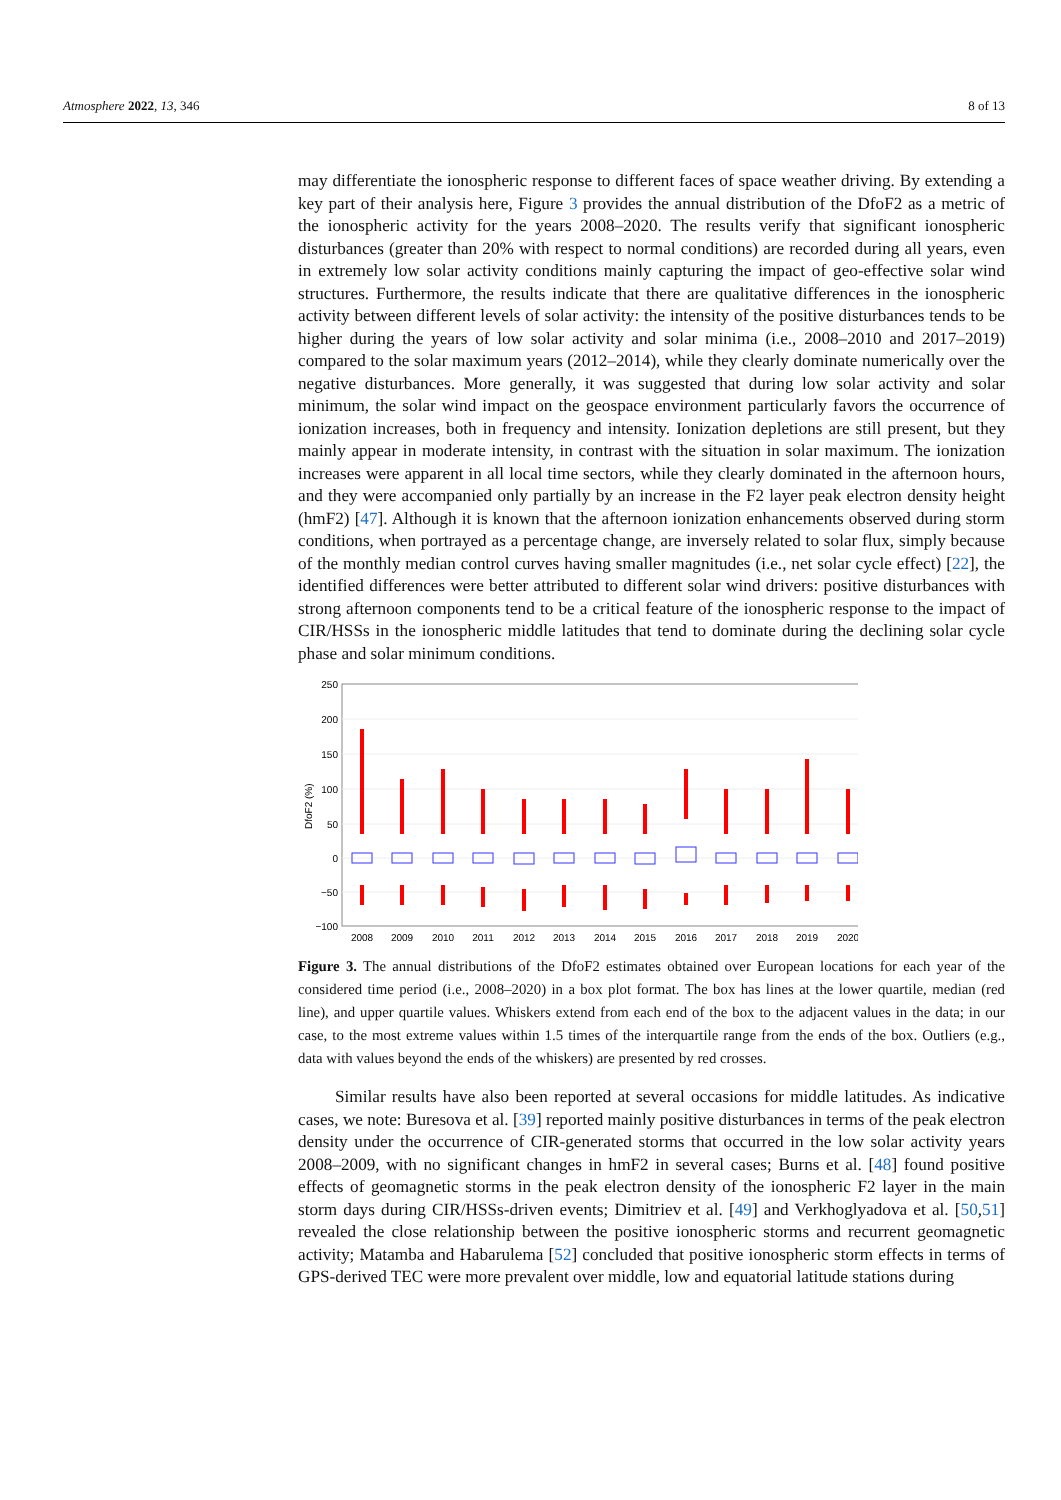Atmosphere 2022, 13, 346 8 of 13
may differentiate the ionospheric response to different faces of space weather driving. By extending a key part of their analysis here, Figure 3 provides the annual distribution of the DfoF2 as a metric of the ionospheric activity for the years 2008–2020. The results verify that significant ionospheric disturbances (greater than 20% with respect to normal conditions) are recorded during all years, even in extremely low solar activity conditions mainly capturing the impact of geo-effective solar wind structures. Furthermore, the results indicate that there are qualitative differences in the ionospheric activity between different levels of solar activity: the intensity of the positive disturbances tends to be higher during the years of low solar activity and solar minima (i.e., 2008–2010 and 2017–2019) compared to the solar maximum years (2012–2014), while they clearly dominate numerically over the negative disturbances. More generally, it was suggested that during low solar activity and solar minimum, the solar wind impact on the geospace environment particularly favors the occurrence of ionization increases, both in frequency and intensity. Ionization depletions are still present, but they mainly appear in moderate intensity, in contrast with the situation in solar maximum. The ionization increases were apparent in all local time sectors, while they clearly dominated in the afternoon hours, and they were accompanied only partially by an increase in the F2 layer peak electron density height (hmF2) [47]. Although it is known that the afternoon ionization enhancements observed during storm conditions, when portrayed as a percentage change, are inversely related to solar flux, simply because of the monthly median control curves having smaller magnitudes (i.e., net solar cycle effect) [22], the identified differences were better attributed to different solar wind drivers: positive disturbances with strong afternoon components tend to be a critical feature of the ionospheric response to the impact of CIR/HSSs in the ionospheric middle latitudes that tend to dominate during the declining solar cycle phase and solar minimum conditions.
250
200
150
100
50
0
−50
−100
DfoF2 (%)
2008
2009
2010
2011
2012
2013
2014
2015
2016
2017
2018
2019
2020
Figure 3. The annual distributions of the DfoF2 estimates obtained over European locations for each year of the considered time period (i.e., 2008–2020) in a box plot format. The box has lines at the lower quartile, median (red line), and upper quartile values. Whiskers extend from each end of the box to the adjacent values in the data; in our case, to the most extreme values within 1.5 times of the interquartile range from the ends of the box. Outliers (e.g., data with values beyond the ends of the whiskers) are presented by red crosses.
Similar results have also been reported at several occasions for middle latitudes. As indicative cases, we note: Buresova et al. [39] reported mainly positive disturbances in terms of the peak electron density under the occurrence of CIR-generated storms that occurred in the low solar activity years 2008–2009, with no significant changes in hmF2 in several cases; Burns et al. [48] found positive effects of geomagnetic storms in the peak electron density of the ionospheric F2 layer in the main storm days during CIR/HSSs-driven events; Dimitriev et al. [49] and Verkhoglyadova et al. [50,51] revealed the close relationship between the positive ionospheric storms and recurrent geomagnetic activity; Matamba and Habarulema [52] concluded that positive ionospheric storm effects in terms of GPS-derived TEC were more prevalent over middle, low and equatorial latitude stations during